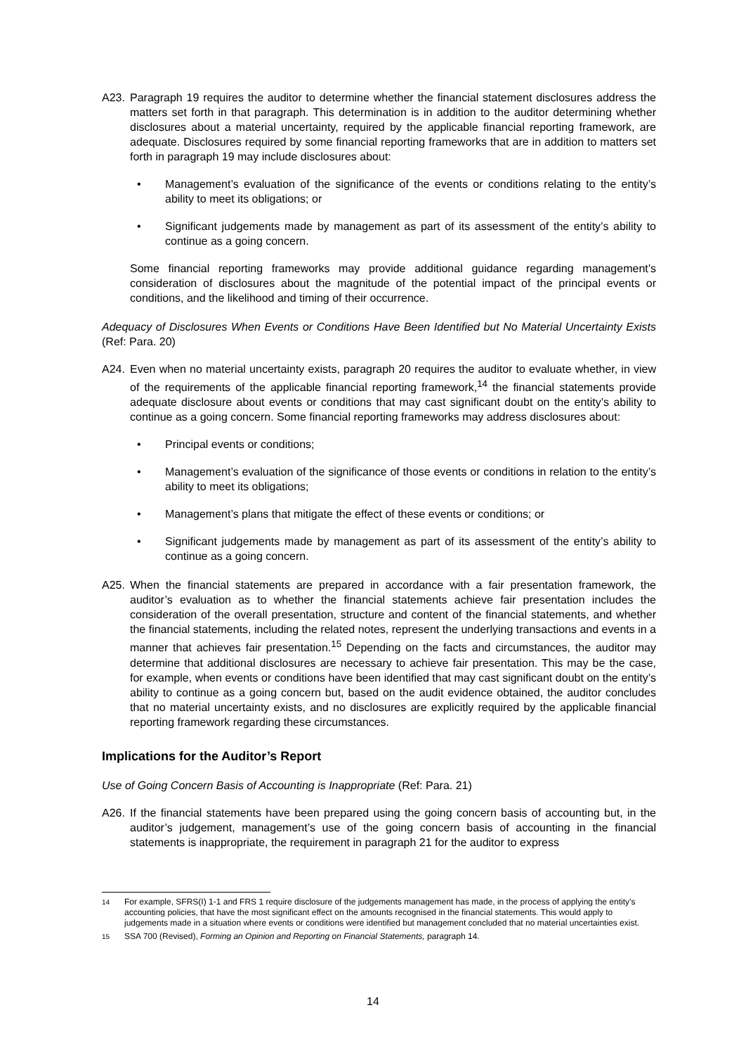A23. Paragraph 19 requires the auditor to determine whether the financial statement disclosures address the matters set forth in that paragraph. This determination is in addition to the auditor determining whether disclosures about a material uncertainty, required by the applicable financial reporting framework, are adequate. Disclosures required by some financial reporting frameworks that are in addition to matters set forth in paragraph 19 may include disclosures about:
• Management’s evaluation of the significance of the events or conditions relating to the entity’s ability to meet its obligations; or
• Significant judgements made by management as part of its assessment of the entity’s ability to continue as a going concern.
Some financial reporting frameworks may provide additional guidance regarding management’s consideration of disclosures about the magnitude of the potential impact of the principal events or conditions, and the likelihood and timing of their occurrence.
Adequacy of Disclosures When Events or Conditions Have Been Identified but No Material Uncertainty Exists (Ref: Para. 20)
A24. Even when no material uncertainty exists, paragraph 20 requires the auditor to evaluate whether, in view of the requirements of the applicable financial reporting framework,<sup>14</sup> the financial statements provide adequate disclosure about events or conditions that may cast significant doubt on the entity’s ability to continue as a going concern. Some financial reporting frameworks may address disclosures about:
• Principal events or conditions;
• Management’s evaluation of the significance of those events or conditions in relation to the entity’s ability to meet its obligations;
• Management’s plans that mitigate the effect of these events or conditions; or
• Significant judgements made by management as part of its assessment of the entity’s ability to continue as a going concern.
A25. When the financial statements are prepared in accordance with a fair presentation framework, the auditor’s evaluation as to whether the financial statements achieve fair presentation includes the consideration of the overall presentation, structure and content of the financial statements, and whether the financial statements, including the related notes, represent the underlying transactions and events in a manner that achieves fair presentation.<sup>15</sup> Depending on the facts and circumstances, the auditor may determine that additional disclosures are necessary to achieve fair presentation. This may be the case, for example, when events or conditions have been identified that may cast significant doubt on the entity’s ability to continue as a going concern but, based on the audit evidence obtained, the auditor concludes that no material uncertainty exists, and no disclosures are explicitly required by the applicable financial reporting framework regarding these circumstances.
Implications for the Auditor’s Report
Use of Going Concern Basis of Accounting is Inappropriate (Ref: Para. 21)
A26. If the financial statements have been prepared using the going concern basis of accounting but, in the auditor’s judgement, management’s use of the going concern basis of accounting in the financial statements is inappropriate, the requirement in paragraph 21 for the auditor to express
<sup>14</sup> For example, SFRS(I) 1-1 and FRS 1 require disclosure of the judgements management has made, in the process of applying the entity’s accounting policies, that have the most significant effect on the amounts recognised in the financial statements. This would apply to judgements made in a situation where events or conditions were identified but management concluded that no material uncertainties exist.
<sup>15</sup> SSA 700 (Revised), Forming an Opinion and Reporting on Financial Statements, paragraph 14.
14